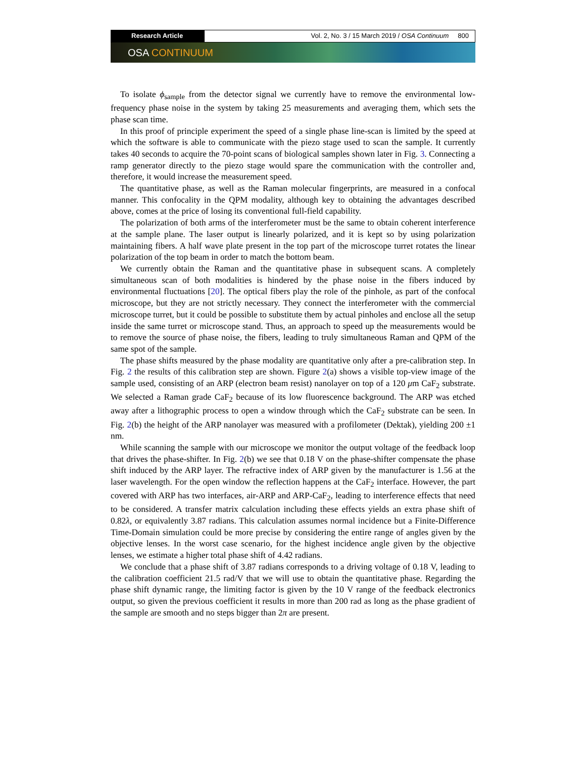Research Article Vol. 2, No. 3 / 15 March 2019 / OSA Continuum 800
OSA CONTINUUM
To isolate ϕ<sub>sample</sub> from the detector signal we currently have to remove the environmental low-frequency phase noise in the system by taking 25 measurements and averaging them, which sets the phase scan time.
In this proof of principle experiment the speed of a single phase line-scan is limited by the speed at which the software is able to communicate with the piezo stage used to scan the sample. It currently takes 40 seconds to acquire the 70-point scans of biological samples shown later in Fig. 3. Connecting a ramp generator directly to the piezo stage would spare the communication with the controller and, therefore, it would increase the measurement speed.
The quantitative phase, as well as the Raman molecular fingerprints, are measured in a confocal manner. This confocality in the QPM modality, although key to obtaining the advantages described above, comes at the price of losing its conventional full-field capability.
The polarization of both arms of the interferometer must be the same to obtain coherent interference at the sample plane. The laser output is linearly polarized, and it is kept so by using polarization maintaining fibers. A half wave plate present in the top part of the microscope turret rotates the linear polarization of the top beam in order to match the bottom beam.
We currently obtain the Raman and the quantitative phase in subsequent scans. A completely simultaneous scan of both modalities is hindered by the phase noise in the fibers induced by environmental fluctuations [20]. The optical fibers play the role of the pinhole, as part of the confocal microscope, but they are not strictly necessary. They connect the interferometer with the commercial microscope turret, but it could be possible to substitute them by actual pinholes and enclose all the setup inside the same turret or microscope stand. Thus, an approach to speed up the measurements would be to remove the source of phase noise, the fibers, leading to truly simultaneous Raman and QPM of the same spot of the sample.
The phase shifts measured by the phase modality are quantitative only after a pre-calibration step. In Fig. 2 the results of this calibration step are shown. Figure 2(a) shows a visible top-view image of the sample used, consisting of an ARP (electron beam resist) nanolayer on top of a 120 μm CaF<sub>2</sub> substrate. We selected a Raman grade CaF<sub>2</sub> because of its low fluorescence background. The ARP was etched away after a lithographic process to open a window through which the CaF<sub>2</sub> substrate can be seen. In Fig. 2(b) the height of the ARP nanolayer was measured with a profilometer (Dektak), yielding 200 ±1 nm.
While scanning the sample with our microscope we monitor the output voltage of the feedback loop that drives the phase-shifter. In Fig. 2(b) we see that 0.18 V on the phase-shifter compensate the phase shift induced by the ARP layer. The refractive index of ARP given by the manufacturer is 1.56 at the laser wavelength. For the open window the reflection happens at the CaF<sub>2</sub> interface. However, the part covered with ARP has two interfaces, air-ARP and ARP-CaF<sub>2</sub>, leading to interference effects that need to be considered. A transfer matrix calculation including these effects yields an extra phase shift of 0.82λ, or equivalently 3.87 radians. This calculation assumes normal incidence but a Finite-Difference Time-Domain simulation could be more precise by considering the entire range of angles given by the objective lenses. In the worst case scenario, for the highest incidence angle given by the objective lenses, we estimate a higher total phase shift of 4.42 radians.
We conclude that a phase shift of 3.87 radians corresponds to a driving voltage of 0.18 V, leading to the calibration coefficient 21.5 rad/V that we will use to obtain the quantitative phase. Regarding the phase shift dynamic range, the limiting factor is given by the 10 V range of the feedback electronics output, so given the previous coefficient it results in more than 200 rad as long as the phase gradient of the sample are smooth and no steps bigger than 2π are present.